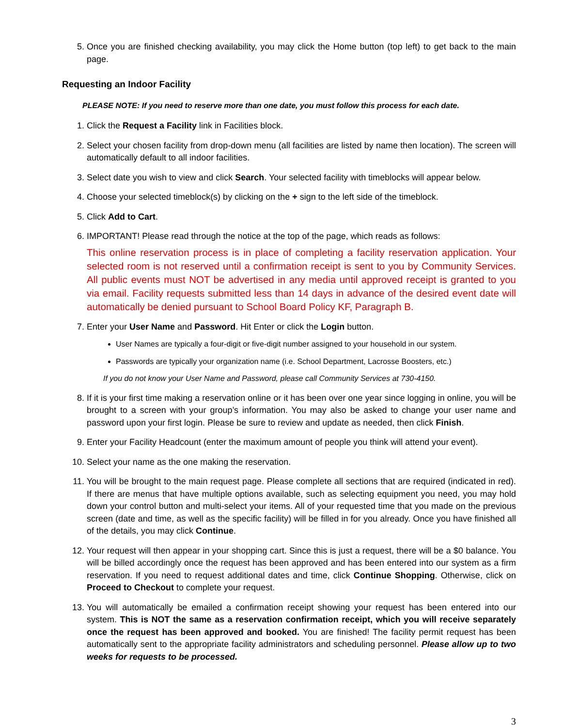5. Once you are finished checking availability, you may click the Home button (top left) to get back to the main page.
Requesting an Indoor Facility
PLEASE NOTE: If you need to reserve more than one date, you must follow this process for each date.
1. Click the Request a Facility link in Facilities block.
2. Select your chosen facility from drop-down menu (all facilities are listed by name then location). The screen will automatically default to all indoor facilities.
3. Select date you wish to view and click Search. Your selected facility with timeblocks will appear below.
4. Choose your selected timeblock(s) by clicking on the + sign to the left side of the timeblock.
5. Click Add to Cart.
6. IMPORTANT! Please read through the notice at the top of the page, which reads as follows:
This online reservation process is in place of completing a facility reservation application. Your selected room is not reserved until a confirmation receipt is sent to you by Community Services. All public events must NOT be advertised in any media until approved receipt is granted to you via email. Facility requests submitted less than 14 days in advance of the desired event date will automatically be denied pursuant to School Board Policy KF, Paragraph B.
7. Enter your User Name and Password. Hit Enter or click the Login button.
User Names are typically a four-digit or five-digit number assigned to your household in our system.
Passwords are typically your organization name (i.e. School Department, Lacrosse Boosters, etc.)
If you do not know your User Name and Password, please call Community Services at 730-4150.
8. If it is your first time making a reservation online or it has been over one year since logging in online, you will be brought to a screen with your group’s information. You may also be asked to change your user name and password upon your first login. Please be sure to review and update as needed, then click Finish.
9. Enter your Facility Headcount (enter the maximum amount of people you think will attend your event).
10. Select your name as the one making the reservation.
11. You will be brought to the main request page. Please complete all sections that are required (indicated in red). If there are menus that have multiple options available, such as selecting equipment you need, you may hold down your control button and multi-select your items. All of your requested time that you made on the previous screen (date and time, as well as the specific facility) will be filled in for you already. Once you have finished all of the details, you may click Continue.
12. Your request will then appear in your shopping cart. Since this is just a request, there will be a $0 balance. You will be billed accordingly once the request has been approved and has been entered into our system as a firm reservation. If you need to request additional dates and time, click Continue Shopping. Otherwise, click on Proceed to Checkout to complete your request.
13. You will automatically be emailed a confirmation receipt showing your request has been entered into our system. This is NOT the same as a reservation confirmation receipt, which you will receive separately once the request has been approved and booked. You are finished! The facility permit request has been automatically sent to the appropriate facility administrators and scheduling personnel. Please allow up to two weeks for requests to be processed.
3